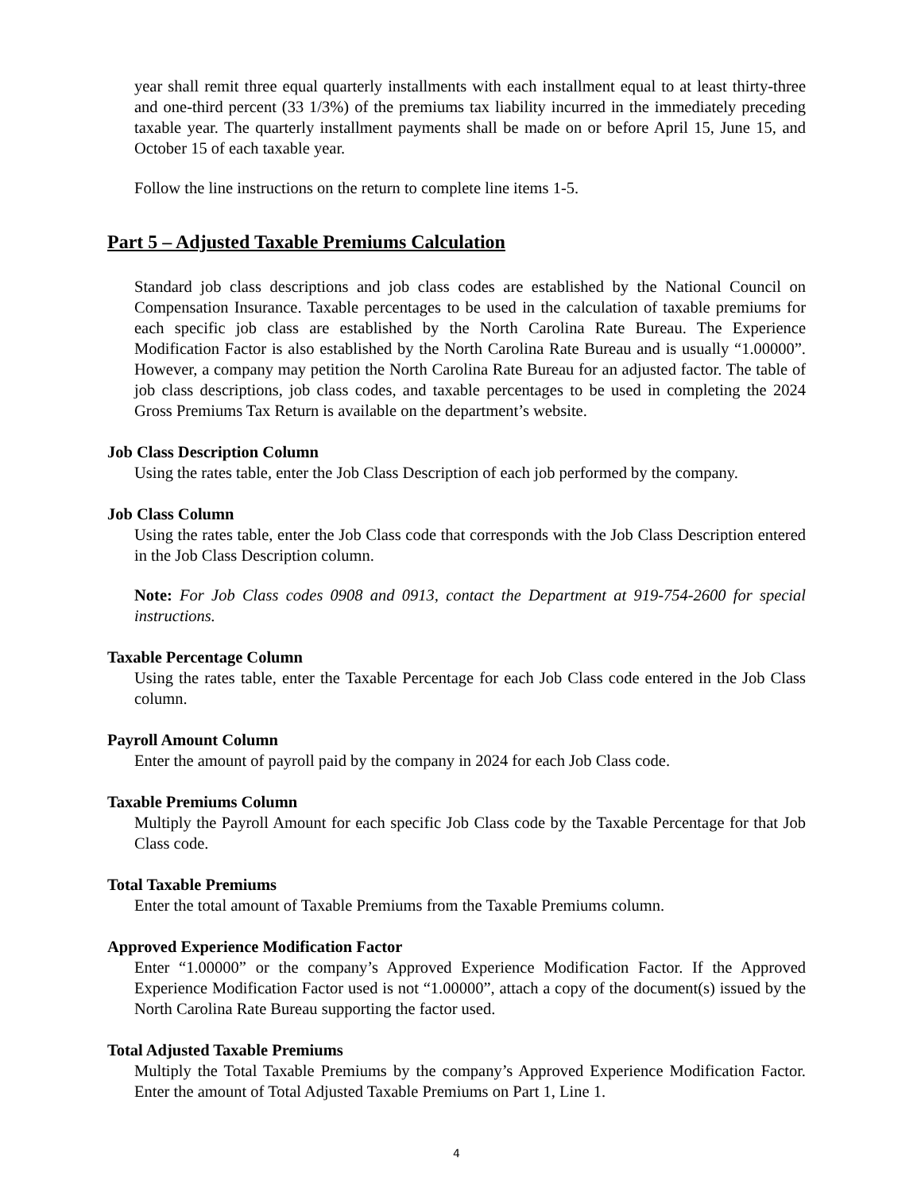year shall remit three equal quarterly installments with each installment equal to at least thirty-three and one-third percent (33 1/3%) of the premiums tax liability incurred in the immediately preceding taxable year. The quarterly installment payments shall be made on or before April 15, June 15, and October 15 of each taxable year.
Follow the line instructions on the return to complete line items 1-5.
Part 5 – Adjusted Taxable Premiums Calculation
Standard job class descriptions and job class codes are established by the National Council on Compensation Insurance. Taxable percentages to be used in the calculation of taxable premiums for each specific job class are established by the North Carolina Rate Bureau. The Experience Modification Factor is also established by the North Carolina Rate Bureau and is usually “1.00000”. However, a company may petition the North Carolina Rate Bureau for an adjusted factor. The table of job class descriptions, job class codes, and taxable percentages to be used in completing the 2024 Gross Premiums Tax Return is available on the department’s website.
Job Class Description Column
Using the rates table, enter the Job Class Description of each job performed by the company.
Job Class Column
Using the rates table, enter the Job Class code that corresponds with the Job Class Description entered in the Job Class Description column.
Note: For Job Class codes 0908 and 0913, contact the Department at 919-754-2600 for special instructions.
Taxable Percentage Column
Using the rates table, enter the Taxable Percentage for each Job Class code entered in the Job Class column.
Payroll Amount Column
Enter the amount of payroll paid by the company in 2024 for each Job Class code.
Taxable Premiums Column
Multiply the Payroll Amount for each specific Job Class code by the Taxable Percentage for that Job Class code.
Total Taxable Premiums
Enter the total amount of Taxable Premiums from the Taxable Premiums column.
Approved Experience Modification Factor
Enter “1.00000” or the company’s Approved Experience Modification Factor. If the Approved Experience Modification Factor used is not “1.00000”, attach a copy of the document(s) issued by the North Carolina Rate Bureau supporting the factor used.
Total Adjusted Taxable Premiums
Multiply the Total Taxable Premiums by the company’s Approved Experience Modification Factor. Enter the amount of Total Adjusted Taxable Premiums on Part 1, Line 1.
4